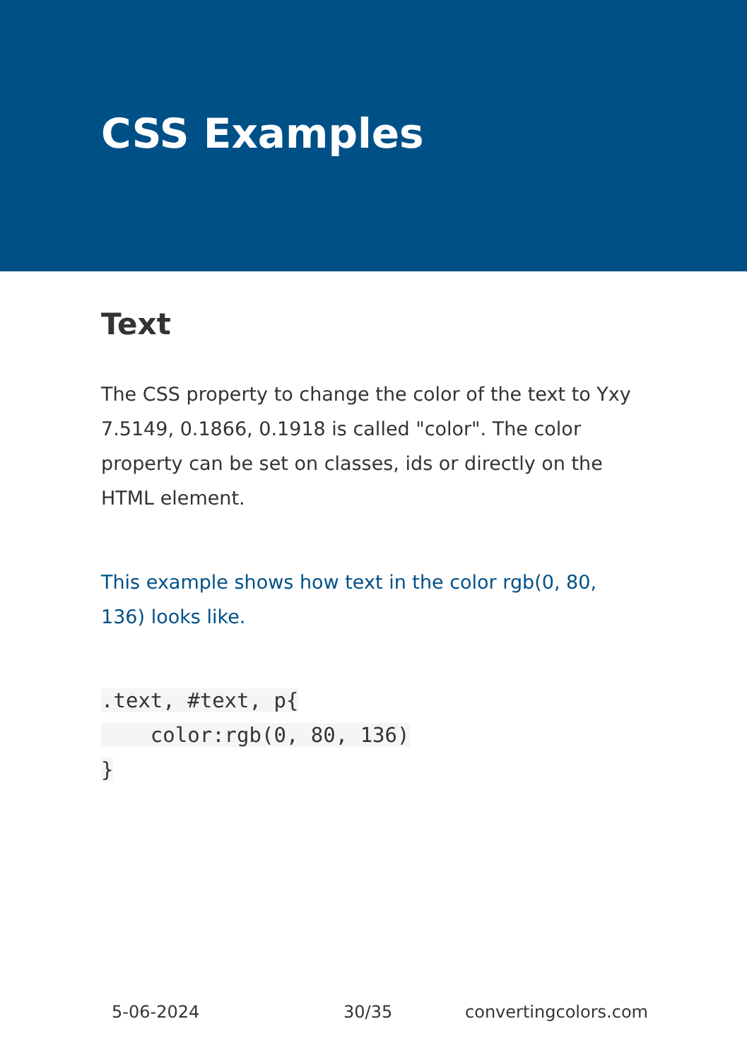CSS Examples
Text
The CSS property to change the color of the text to Yxy 7.5149, 0.1866, 0.1918 is called "color". The color property can be set on classes, ids or directly on the HTML element.
This example shows how text in the color rgb(0, 80, 136) looks like.
.text, #text, p{
    color:rgb(0, 80, 136)
}
5-06-2024 30/35 convertingcolors.com